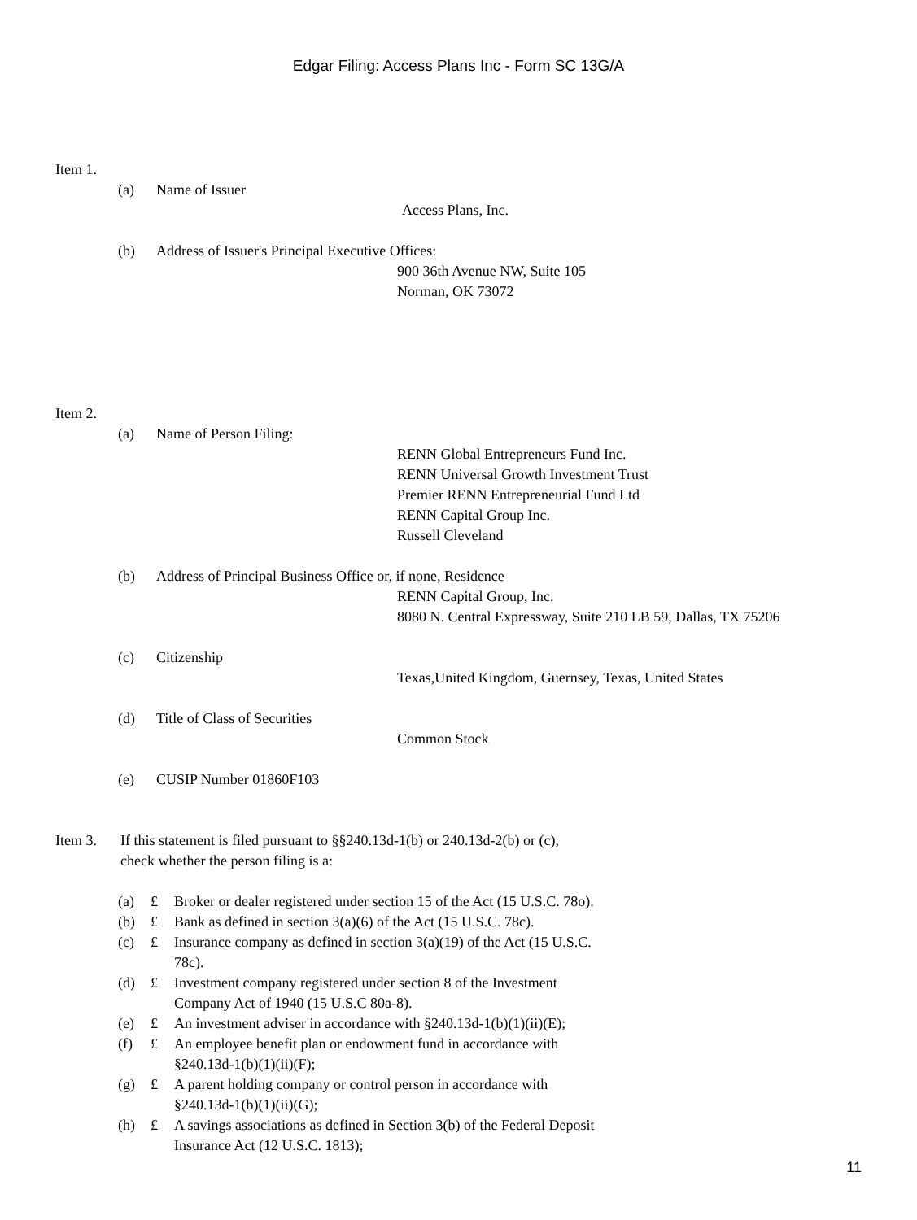Edgar Filing: Access Plans Inc - Form SC 13G/A
Item 1.
(a) Name of Issuer
Access Plans, Inc.
(b) Address of Issuer's Principal Executive Offices:
900 36th Avenue NW, Suite 105
Norman, OK 73072
Item 2.
(a) Name of Person Filing:
RENN Global Entrepreneurs Fund Inc.
RENN Universal Growth Investment Trust
Premier RENN Entrepreneurial Fund Ltd
RENN Capital Group Inc.
Russell Cleveland
(b) Address of Principal Business Office or, if none, Residence
RENN Capital Group, Inc.
8080 N. Central Expressway, Suite 210 LB 59, Dallas, TX 75206
(c) Citizenship
Texas,United Kingdom, Guernsey, Texas, United States
(d) Title of Class of Securities
Common Stock
(e) CUSIP Number 01860F103
Item 3. If this statement is filed pursuant to §§240.13d-1(b) or 240.13d-2(b) or (c),
check whether the person filing is a:
(a) £ Broker or dealer registered under section 15 of the Act (15 U.S.C. 78o).
(b) £ Bank as defined in section 3(a)(6) of the Act (15 U.S.C. 78c).
(c) £ Insurance company as defined in section 3(a)(19) of the Act (15 U.S.C.
78c).
(d) £ Investment company registered under section 8 of the Investment
Company Act of 1940 (15 U.S.C 80a-8).
(e) £ An investment adviser in accordance with §240.13d-1(b)(1)(ii)(E);
(f) £ An employee benefit plan or endowment fund in accordance with
§240.13d-1(b)(1)(ii)(F);
(g) £ A parent holding company or control person in accordance with
§240.13d-1(b)(1)(ii)(G);
(h) £ A savings associations as defined in Section 3(b) of the Federal Deposit
Insurance Act (12 U.S.C. 1813);
11